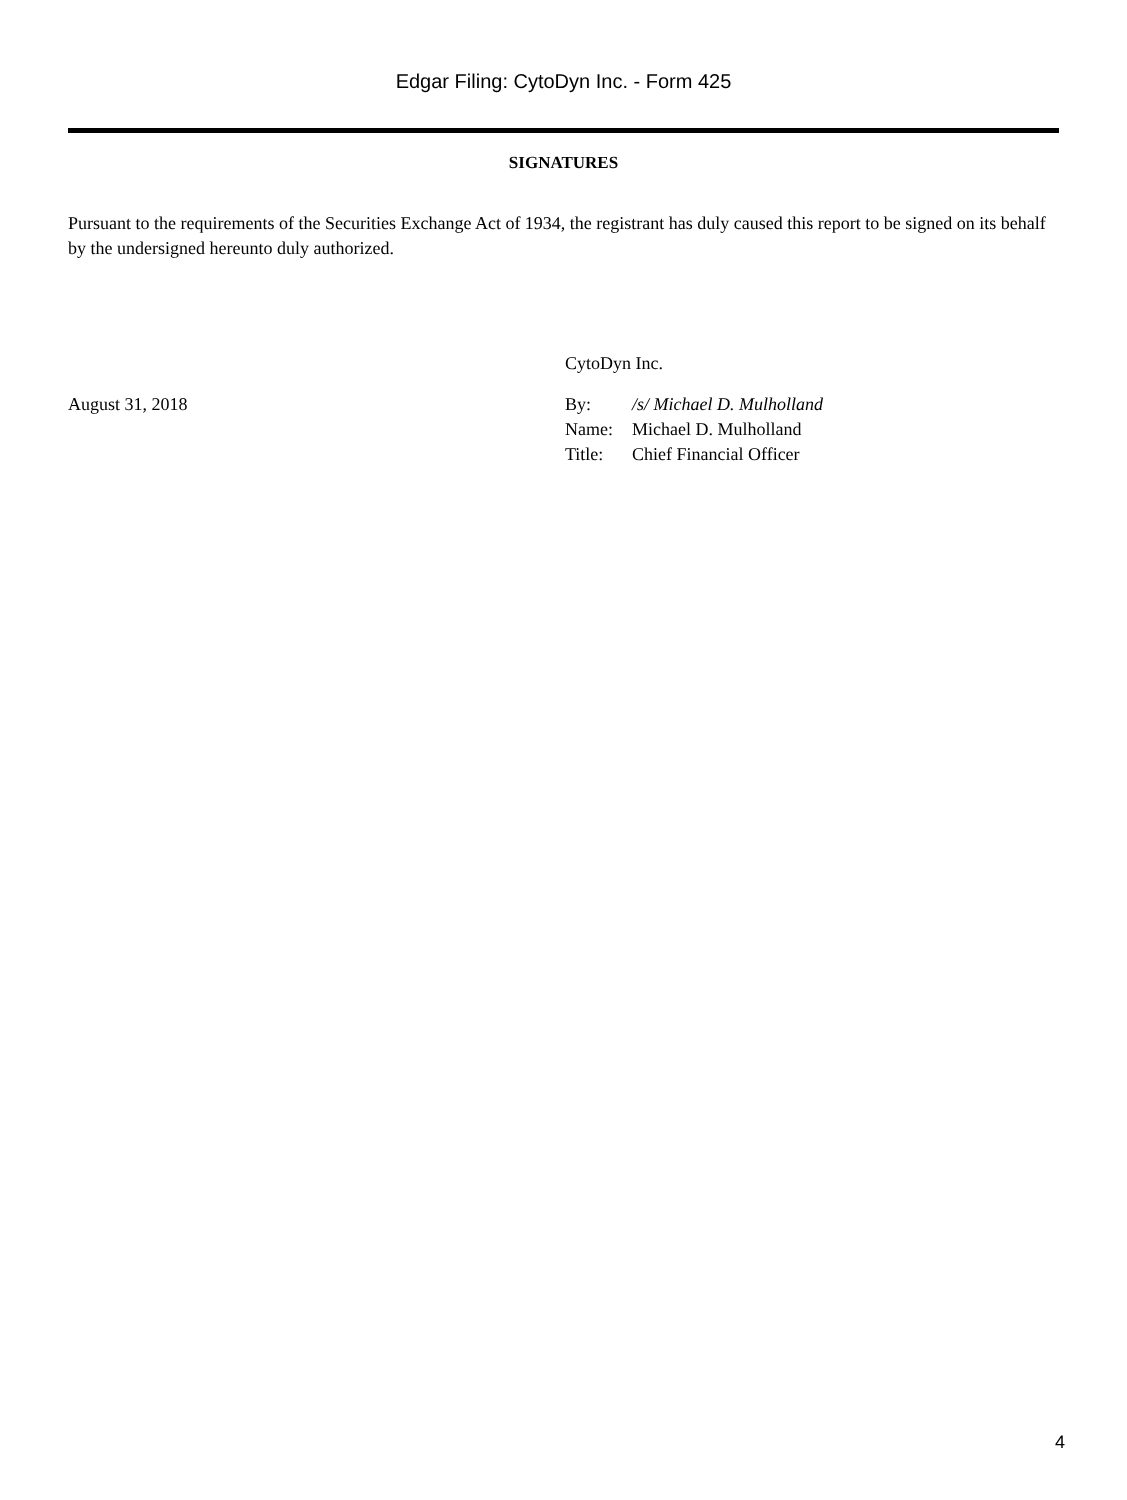Edgar Filing: CytoDyn Inc. - Form 425
SIGNATURES
Pursuant to the requirements of the Securities Exchange Act of 1934, the registrant has duly caused this report to be signed on its behalf by the undersigned hereunto duly authorized.
CytoDyn Inc.
August 31, 2018
| By: | /s/ Michael D. Mulholland |
| Name: | Michael D. Mulholland |
| Title: | Chief Financial Officer |
4